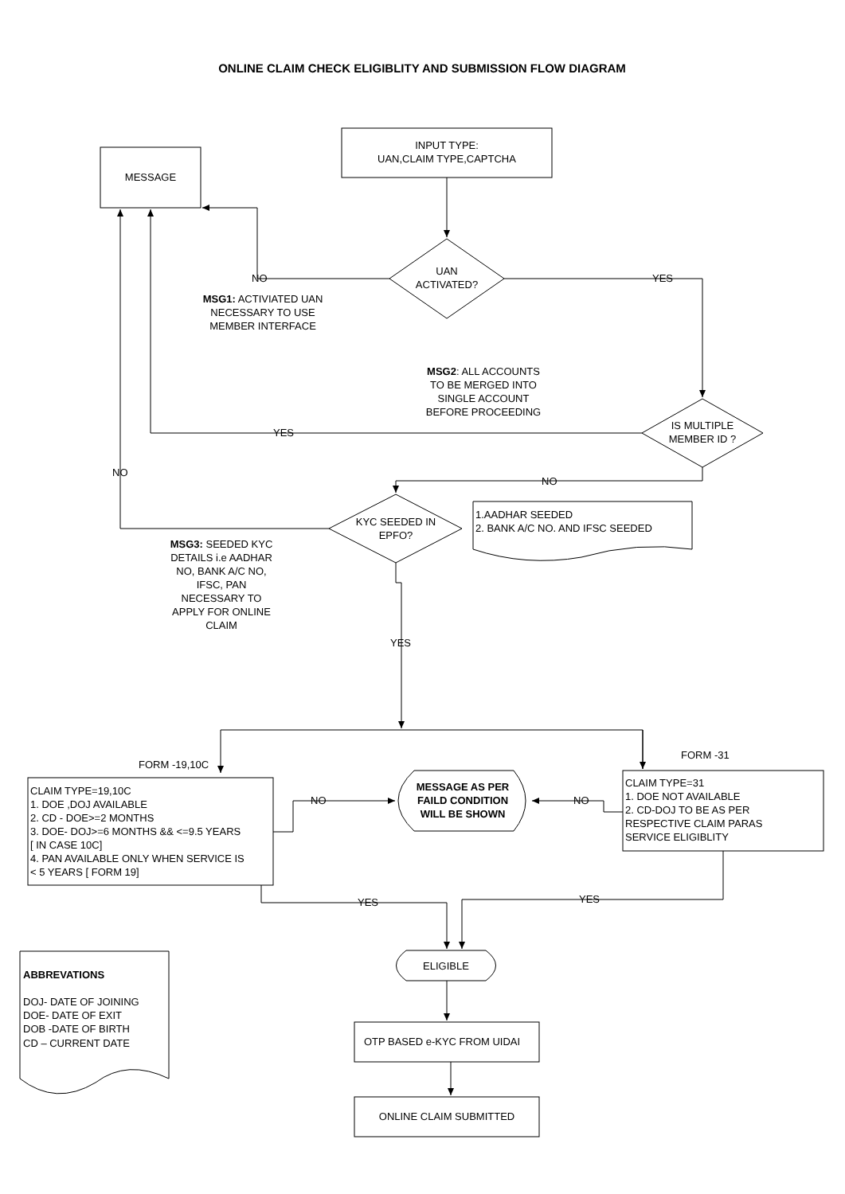ONLINE CLAIM CHECK ELIGIBLITY AND SUBMISSION FLOW DIAGRAM
INPUT TYPE:
UAN,CLAIM TYPE,CAPTCHA
MESSAGE
UAN
ACTIVATED?
NO
YES
MSG1: ACTIVIATED UAN
NECESSARY TO USE
MEMBER INTERFACE
MSG2: ALL ACCOUNTS
TO BE MERGED INTO
SINGLE ACCOUNT
BEFORE PROCEEDING
IS MULTIPLE
MEMBER ID ?
YES
NO
NO
KYC SEEDED IN
EPFO?
1.AADHAR SEEDED
2. BANK A/C NO. AND IFSC SEEDED
MSG3: SEEDED KYC
DETAILS i.e AADHAR
NO, BANK A/C NO,
IFSC, PAN
NECESSARY TO
APPLY FOR ONLINE
CLAIM
YES
FORM -19,10C
FORM -31
CLAIM TYPE=19,10C
1. DOE ,DOJ AVAILABLE
2. CD - DOE>=2 MONTHS
3. DOE- DOJ>=6 MONTHS && <=9.5 YEARS
[ IN CASE 10C]
4. PAN AVAILABLE ONLY WHEN SERVICE IS
< 5 YEARS [ FORM 19]
NO
MESSAGE AS PER
FAILD CONDITION
WILL BE SHOWN
NO
CLAIM TYPE=31
1. DOE NOT AVAILABLE
2. CD-DOJ TO BE AS PER
RESPECTIVE CLAIM PARAS
SERVICE ELIGIBLITY
YES
YES
ABBREVATIONS
DOJ- DATE OF JOINING
DOE- DATE OF EXIT
DOB -DATE OF BIRTH
CD – CURRENT DATE
ELIGIBLE
OTP BASED e-KYC FROM UIDAI
ONLINE CLAIM SUBMITTED